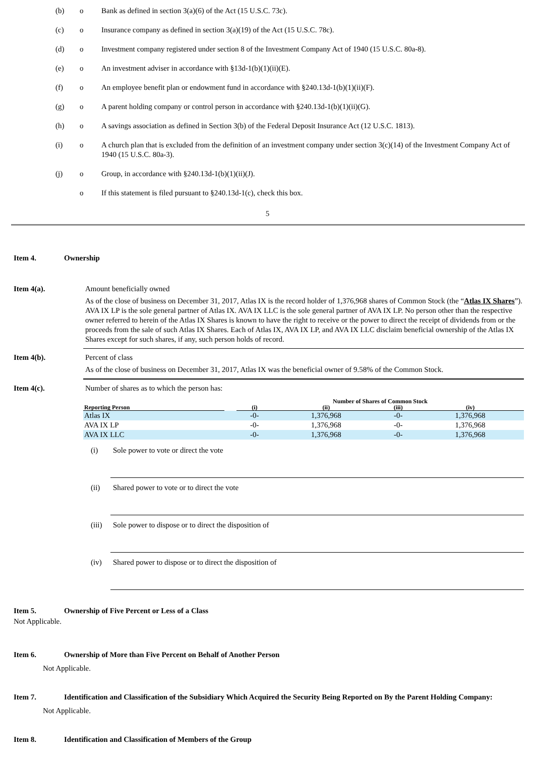(b) o Bank as defined in section 3(a)(6) of the Act (15 U.S.C. 73c).
(c) o Insurance company as defined in section 3(a)(19) of the Act (15 U.S.C. 78c).
(d) o Investment company registered under section 8 of the Investment Company Act of 1940 (15 U.S.C. 80a-8).
(e) o An investment adviser in accordance with §13d-1(b)(1)(ii)(E).
(f) o An employee benefit plan or endowment fund in accordance with §240.13d-1(b)(1)(ii)(F).
(g) o A parent holding company or control person in accordance with §240.13d-1(b)(1)(ii)(G).
(h) o A savings association as defined in Section 3(b) of the Federal Deposit Insurance Act (12 U.S.C. 1813).
(i) o A church plan that is excluded from the definition of an investment company under section 3(c)(14) of the Investment Company Act of 1940 (15 U.S.C. 80a-3).
(j) o Group, in accordance with §240.13d-1(b)(1)(ii)(J).
o If this statement is filed pursuant to §240.13d-1(c), check this box.
5
Item 4. Ownership
Item 4(a). Amount beneficially owned
As of the close of business on December 31, 2017, Atlas IX is the record holder of 1,376,968 shares of Common Stock (the “Atlas IX Shares”). AVA IX LP is the sole general partner of Atlas IX. AVA IX LLC is the sole general partner of AVA IX LP. No person other than the respective owner referred to herein of the Atlas IX Shares is known to have the right to receive or the power to direct the receipt of dividends from or the proceeds from the sale of such Atlas IX Shares. Each of Atlas IX, AVA IX LP, and AVA IX LLC disclaim beneficial ownership of the Atlas IX Shares except for such shares, if any, such person holds of record.
Item 4(b). Percent of class
As of the close of business on December 31, 2017, Atlas IX was the beneficial owner of 9.58% of the Common Stock.
Item 4(c). Number of shares as to which the person has:
| | | Number of Shares of Common Stock | | | |
| --- | --- | --- | --- | --- | --- |
| Reporting Person | | (i) | (ii) | (iii) | (iv) |
| Atlas IX | | -0- | 1,376,968 | -0- | 1,376,968 |
| AVA IX LP | | -0- | 1,376,968 | -0- | 1,376,968 |
| AVA IX LLC | | -0- | 1,376,968 | -0- | 1,376,968 |
(i) Sole power to vote or direct the vote
(ii) Shared power to vote or to direct the vote
(iii) Sole power to dispose or to direct the disposition of
(iv) Shared power to dispose or to direct the disposition of
Item 5. Ownership of Five Percent or Less of a Class
Not Applicable.
Item 6. Ownership of More than Five Percent on Behalf of Another Person
Not Applicable.
Item 7. Identification and Classification of the Subsidiary Which Acquired the Security Being Reported on By the Parent Holding Company:
Not Applicable.
Item 8. Identification and Classification of Members of the Group